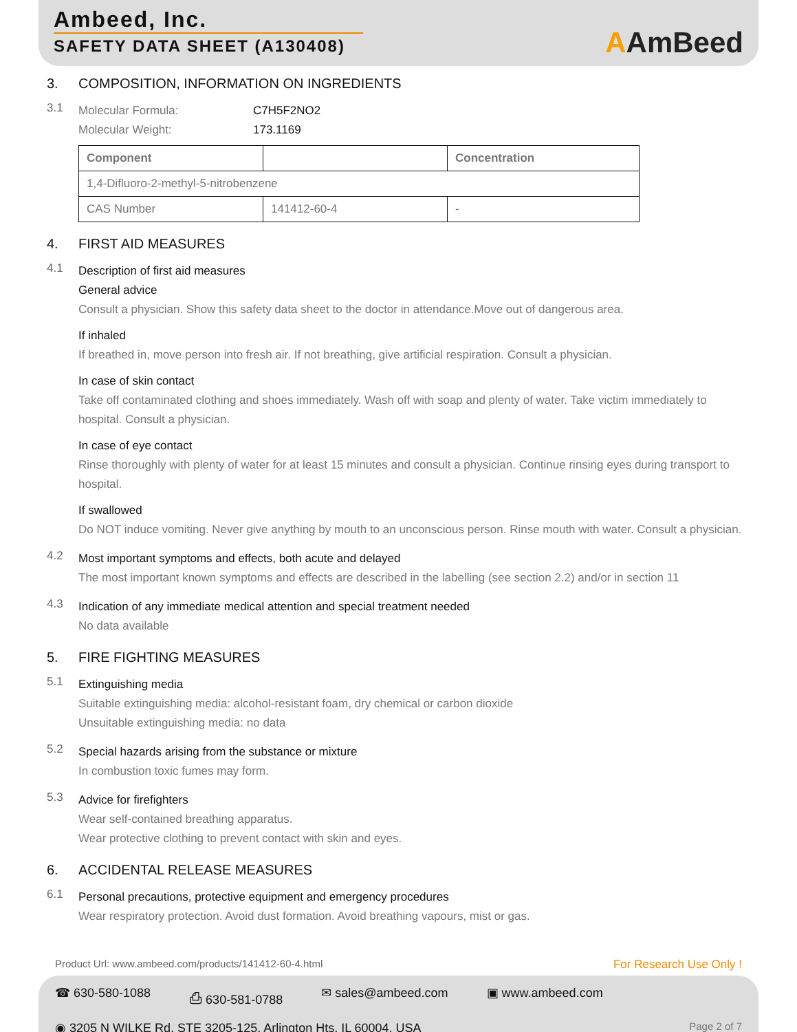Ambeed, Inc.
SAFETY DATA SHEET (A130408)
AAmBeed
3. COMPOSITION, INFORMATION ON INGREDIENTS
3.1
Molecular Formula:
Molecular Weight:
C7H5F2NO2
173.1169
| Component | | Concentration |
| --- | --- | --- |
| 1,4-Difluoro-2-methyl-5-nitrobenzene | | |
| CAS Number | 141412-60-4 | - |
4. FIRST AID MEASURES
4.1
Description of first aid measures
General advice
Consult a physician. Show this safety data sheet to the doctor in attendance.Move out of dangerous area.
If inhaled
If breathed in, move person into fresh air. If not breathing, give artificial respiration. Consult a physician.
In case of skin contact
Take off contaminated clothing and shoes immediately. Wash off with soap and plenty of water. Take victim immediately to hospital. Consult a physician.
In case of eye contact
Rinse thoroughly with plenty of water for at least 15 minutes and consult a physician. Continue rinsing eyes during transport to hospital.
If swallowed
Do NOT induce vomiting. Never give anything by mouth to an unconscious person. Rinse mouth with water. Consult a physician.
4.2
Most important symptoms and effects, both acute and delayed
The most important known symptoms and effects are described in the labelling (see section 2.2) and/or in section 11
4.3
Indication of any immediate medical attention and special treatment needed
No data available
5. FIRE FIGHTING MEASURES
5.1
Extinguishing media
Suitable extinguishing media: alcohol-resistant foam, dry chemical or carbon dioxide
Unsuitable extinguishing media: no data
5.2
Special hazards arising from the substance or mixture
In combustion toxic fumes may form.
5.3
Advice for firefighters
Wear self-contained breathing apparatus.
Wear protective clothing to prevent contact with skin and eyes.
6. ACCIDENTAL RELEASE MEASURES
6.1
Personal precautions, protective equipment and emergency procedures
Wear respiratory protection. Avoid dust formation. Avoid breathing vapours, mist or gas.
Product Url: www.ambeed.com/products/141412-60-4.html For Research Use Only !
☎ 630-580-1088 ⎙ 630-581-0788 ✉ sales@ambeed.com ▣ www.ambeed.com
◉ 3205 N WILKE Rd, STE 3205-125, Arlington Hts, IL 60004, USA Page 2 of 7